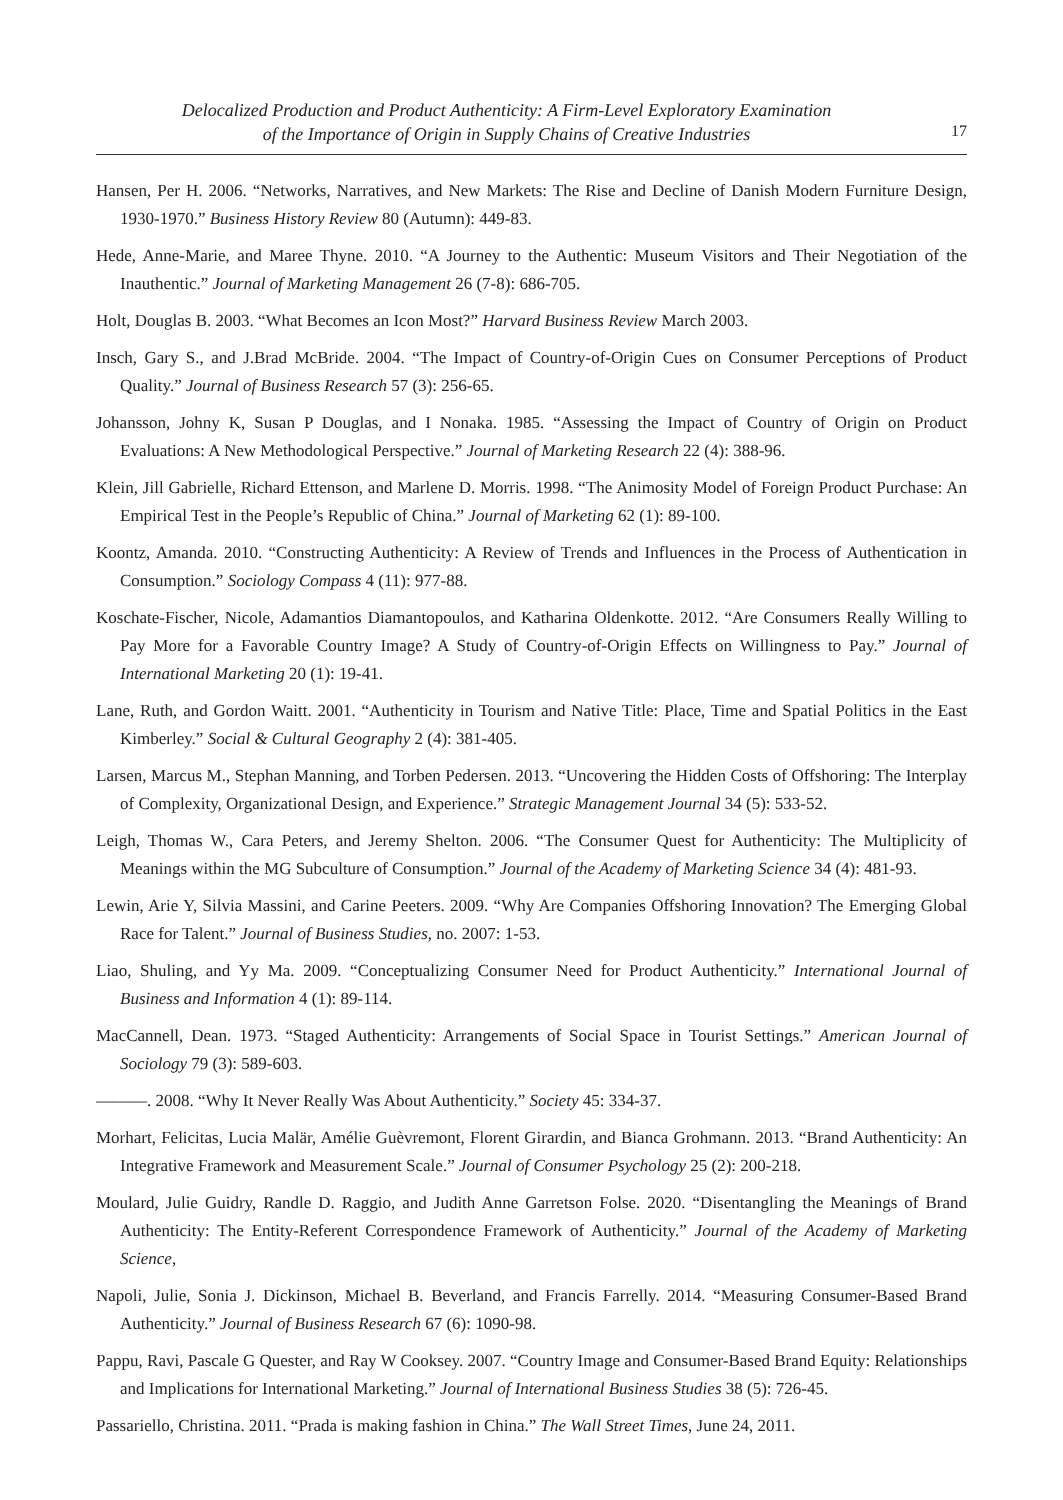Delocalized Production and Product Authenticity: A Firm-Level Exploratory Examination
of the Importance of Origin in Supply Chains of Creative Industries
17
Hansen, Per H. 2006. “Networks, Narratives, and New Markets: The Rise and Decline of Danish Modern Furniture Design, 1930-1970.” Business History Review 80 (Autumn): 449-83.
Hede, Anne-Marie, and Maree Thyne. 2010. “A Journey to the Authentic: Museum Visitors and Their Negotiation of the Inauthentic.” Journal of Marketing Management 26 (7-8): 686-705.
Holt, Douglas B. 2003. “What Becomes an Icon Most?” Harvard Business Review March 2003.
Insch, Gary S., and J.Brad McBride. 2004. “The Impact of Country-of-Origin Cues on Consumer Perceptions of Product Quality.” Journal of Business Research 57 (3): 256-65.
Johansson, Johny K, Susan P Douglas, and I Nonaka. 1985. “Assessing the Impact of Country of Origin on Product Evaluations: A New Methodological Perspective.” Journal of Marketing Research 22 (4): 388-96.
Klein, Jill Gabrielle, Richard Ettenson, and Marlene D. Morris. 1998. “The Animosity Model of Foreign Product Purchase: An Empirical Test in the People’s Republic of China.” Journal of Marketing 62 (1): 89-100.
Koontz, Amanda. 2010. “Constructing Authenticity: A Review of Trends and Influences in the Process of Authentication in Consumption.” Sociology Compass 4 (11): 977-88.
Koschate-Fischer, Nicole, Adamantios Diamantopoulos, and Katharina Oldenkotte. 2012. “Are Consumers Really Willing to Pay More for a Favorable Country Image? A Study of Country-of-Origin Effects on Willingness to Pay.” Journal of International Marketing 20 (1): 19-41.
Lane, Ruth, and Gordon Waitt. 2001. “Authenticity in Tourism and Native Title: Place, Time and Spatial Politics in the East Kimberley.” Social & Cultural Geography 2 (4): 381-405.
Larsen, Marcus M., Stephan Manning, and Torben Pedersen. 2013. “Uncovering the Hidden Costs of Offshoring: The Interplay of Complexity, Organizational Design, and Experience.” Strategic Management Journal 34 (5): 533-52.
Leigh, Thomas W., Cara Peters, and Jeremy Shelton. 2006. “The Consumer Quest for Authenticity: The Multiplicity of Meanings within the MG Subculture of Consumption.” Journal of the Academy of Marketing Science 34 (4): 481-93.
Lewin, Arie Y, Silvia Massini, and Carine Peeters. 2009. “Why Are Companies Offshoring Innovation? The Emerging Global Race for Talent.” Journal of Business Studies, no. 2007: 1-53.
Liao, Shuling, and Yy Ma. 2009. “Conceptualizing Consumer Need for Product Authenticity.” International Journal of Business and Information 4 (1): 89-114.
MacCannell, Dean. 1973. “Staged Authenticity: Arrangements of Social Space in Tourist Settings.” American Journal of Sociology 79 (3): 589-603.
———. 2008. “Why It Never Really Was About Authenticity.” Society 45: 334-37.
Morhart, Felicitas, Lucia Malär, Amélie Guèvremont, Florent Girardin, and Bianca Grohmann. 2013. “Brand Authenticity: An Integrative Framework and Measurement Scale.” Journal of Consumer Psychology 25 (2): 200-218.
Moulard, Julie Guidry, Randle D. Raggio, and Judith Anne Garretson Folse. 2020. “Disentangling the Meanings of Brand Authenticity: The Entity-Referent Correspondence Framework of Authenticity.” Journal of the Academy of Marketing Science,
Napoli, Julie, Sonia J. Dickinson, Michael B. Beverland, and Francis Farrelly. 2014. “Measuring Consumer-Based Brand Authenticity.” Journal of Business Research 67 (6): 1090-98.
Pappu, Ravi, Pascale G Quester, and Ray W Cooksey. 2007. “Country Image and Consumer-Based Brand Equity: Relationships and Implications for International Marketing.” Journal of International Business Studies 38 (5): 726-45.
Passariello, Christina. 2011. “Prada is making fashion in China.” The Wall Street Times, June 24, 2011.